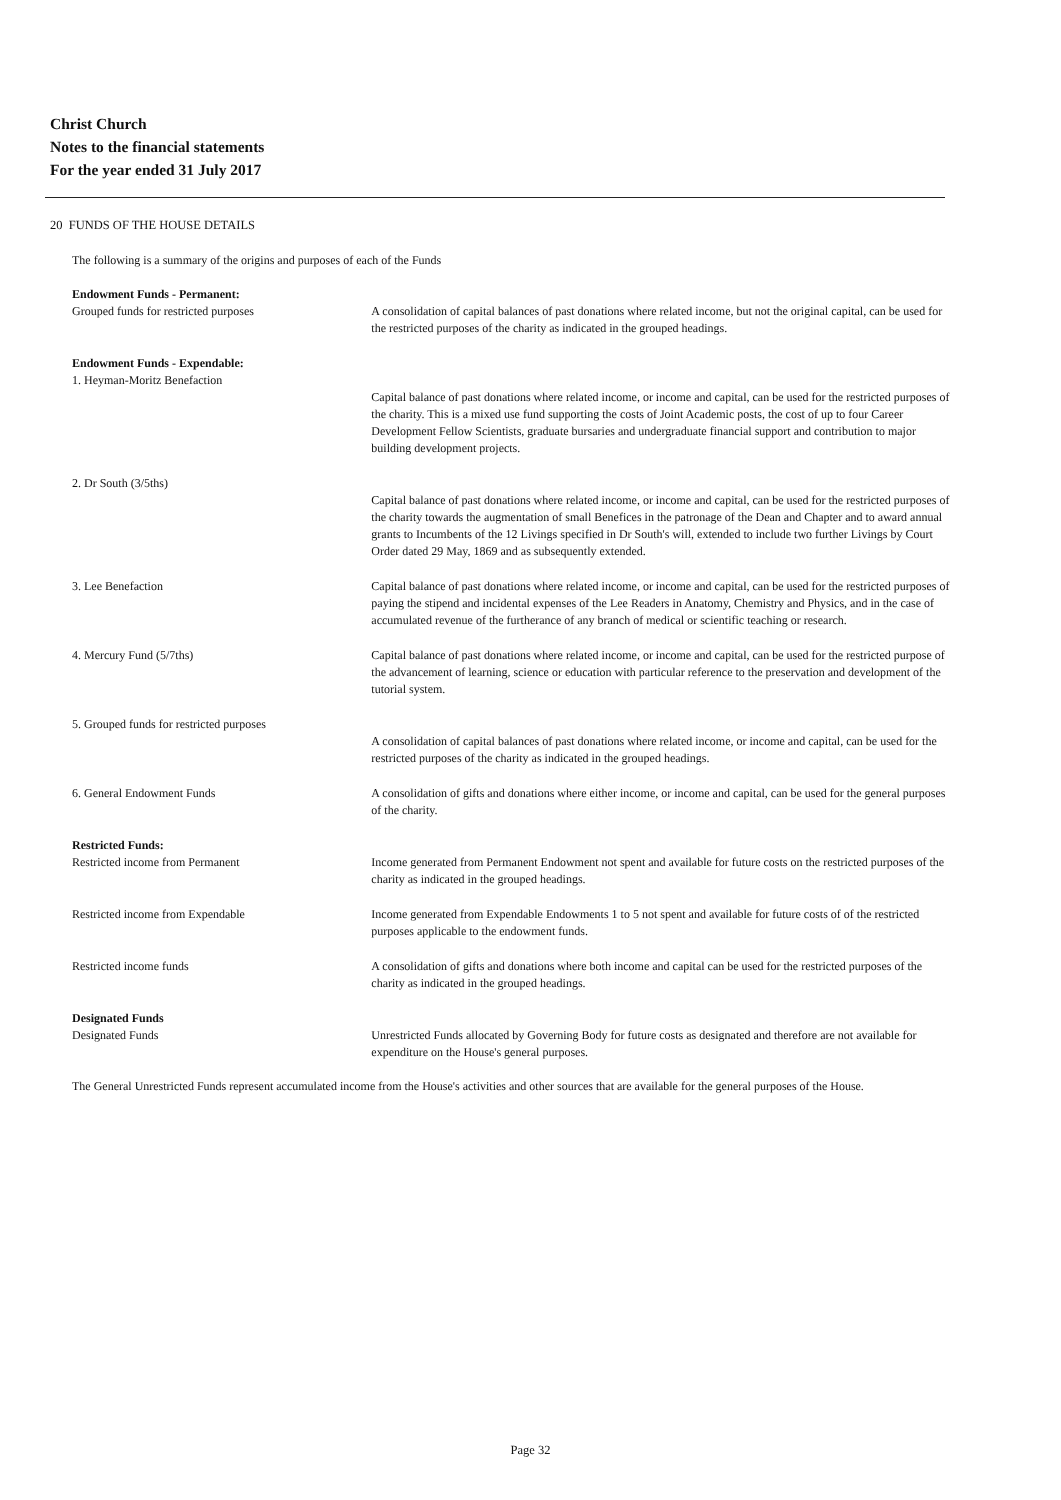Christ Church
Notes to the financial statements
For the year ended 31 July 2017
20 FUNDS OF THE HOUSE DETAILS
The following is a summary of the origins and purposes of each of the Funds
Endowment Funds - Permanent:
Grouped funds for restricted purposes
A consolidation of capital balances of past donations where related income, but not the original capital, can be used for the restricted purposes of the charity as indicated in the grouped headings.
Endowment Funds - Expendable:
1. Heyman-Moritz Benefaction
Capital balance of past donations where related income, or income and capital, can be used for the restricted purposes of the charity. This is a mixed use fund supporting the costs of Joint Academic posts, the cost of up to four Career Development Fellow Scientists, graduate bursaries and undergraduate financial support and contribution to major building development projects.
2. Dr South (3/5ths)
Capital balance of past donations where related income, or income and capital, can be used for the restricted purposes of the charity towards the augmentation of small Benefices in the patronage of the Dean and Chapter and to award annual grants to Incumbents of the 12 Livings specified in Dr South's will, extended to include two further Livings by Court Order dated 29 May, 1869 and as subsequently extended.
3. Lee Benefaction Capital balance of past donations where related income, or income and capital, can be used for the restricted purposes of paying the stipend and incidental expenses of the Lee Readers in Anatomy, Chemistry and Physics, and in the case of accumulated revenue of the furtherance of any branch of medical or scientific teaching or research.
4. Mercury Fund (5/7ths) Capital balance of past donations where related income, or income and capital, can be used for the restricted purpose of the advancement of learning, science or education with particular reference to the preservation and development of the tutorial system.
5. Grouped funds for restricted purposes
A consolidation of capital balances of past donations where related income, or income and capital, can be used for the restricted purposes of the charity as indicated in the grouped headings.
6. General Endowment Funds A consolidation of gifts and donations where either income, or income and capital, can be used for the general purposes of the charity.
Restricted Funds:
Restricted income from Permanent
Income generated from Permanent Endowment not spent and available for future costs on the restricted purposes of the charity as indicated in the grouped headings.
Restricted income from Expendable Income generated from Expendable Endowments 1 to 5 not spent and available for future costs of of the restricted purposes applicable to the endowment funds.
Restricted income funds A consolidation of gifts and donations where both income and capital can be used for the restricted purposes of the charity as indicated in the grouped headings.
Designated Funds
Designated Funds
Unrestricted Funds allocated by Governing Body for future costs as designated and therefore are not available for expenditure on the House's general purposes.
The General Unrestricted Funds represent accumulated income from the House's activities and other sources that are available for the general purposes of the House.
Page 32